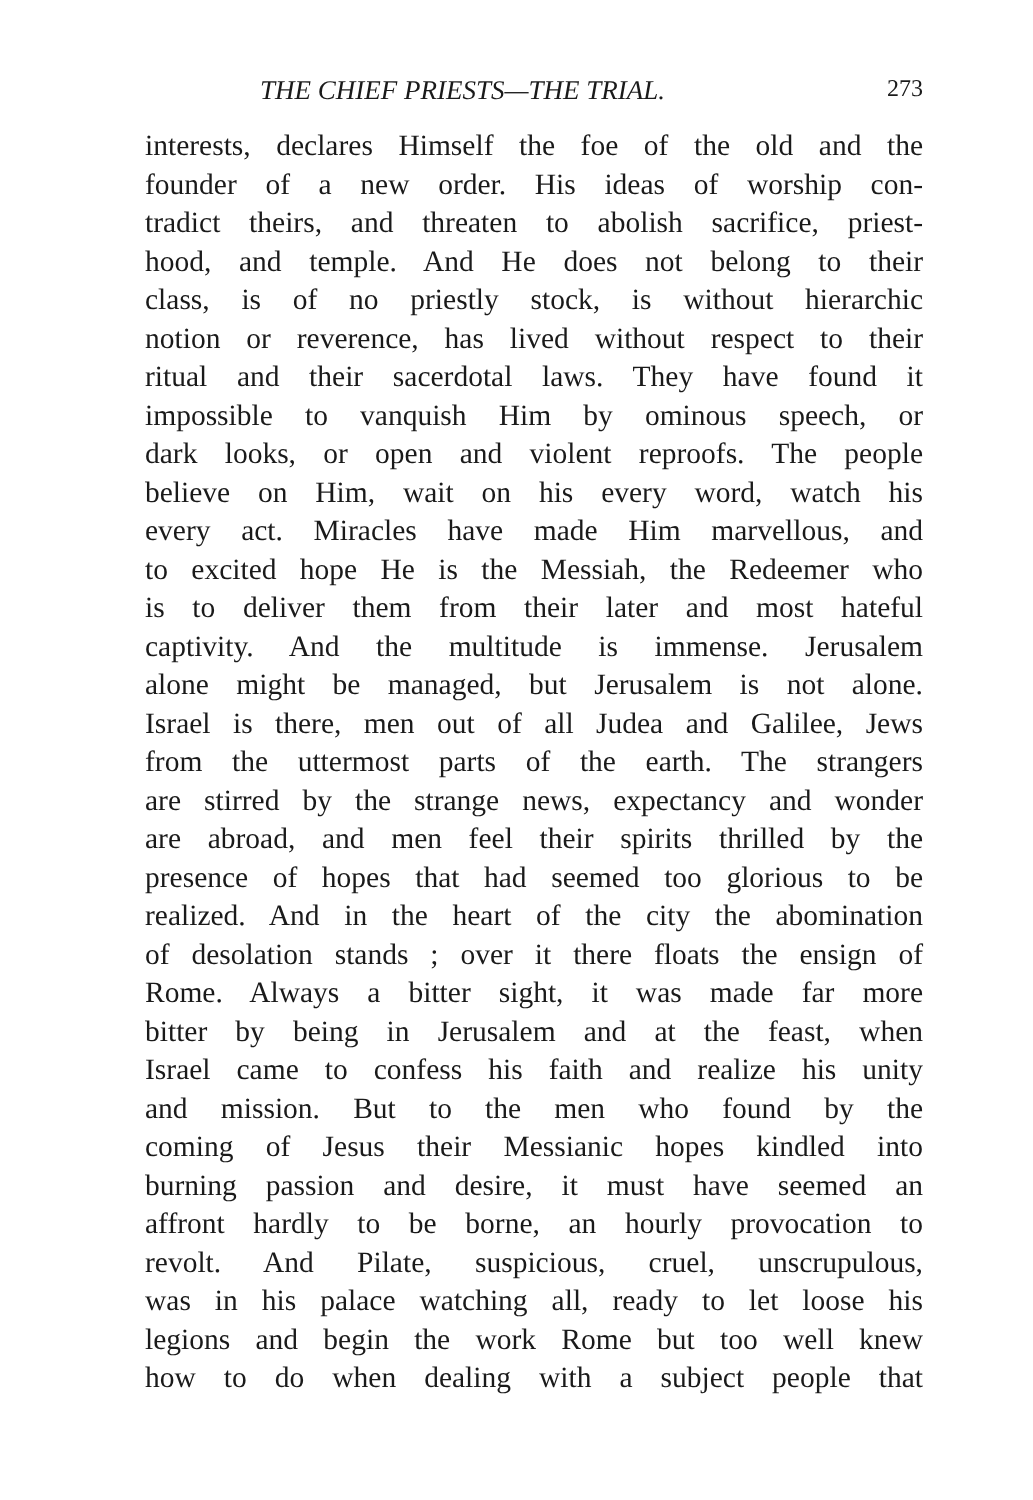THE CHIEF PRIESTS—THE TRIAL. 273
interests, declares Himself the foe of the old and the
founder of a new order. His ideas of worship con-
tradict theirs, and threaten to abolish sacrifice, priest-
hood, and temple. And He does not belong to their
class, is of no priestly stock, is without hierarchic
notion or reverence, has lived without respect to their
ritual and their sacerdotal laws. They have found it
impossible to vanquish Him by ominous speech, or
dark looks, or open and violent reproofs. The people
believe on Him, wait on his every word, watch his
every act. Miracles have made Him marvellous, and
to excited hope He is the Messiah, the Redeemer who
is to deliver them from their later and most hateful
captivity. And the multitude is immense. Jerusalem
alone might be managed, but Jerusalem is not alone.
Israel is there, men out of all Judea and Galilee, Jews
from the uttermost parts of the earth. The strangers
are stirred by the strange news, expectancy and wonder
are abroad, and men feel their spirits thrilled by the
presence of hopes that had seemed too glorious to be
realized. And in the heart of the city the abomination
of desolation stands ; over it there floats the ensign of
Rome. Always a bitter sight, it was made far more
bitter by being in Jerusalem and at the feast, when
Israel came to confess his faith and realize his unity
and mission. But to the men who found by the
coming of Jesus their Messianic hopes kindled into
burning passion and desire, it must have seemed an
affront hardly to be borne, an hourly provocation to
revolt. And Pilate, suspicious, cruel, unscrupulous,
was in his palace watching all, ready to let loose his
legions and begin the work Rome but too well knew
how to do when dealing with a subject people that